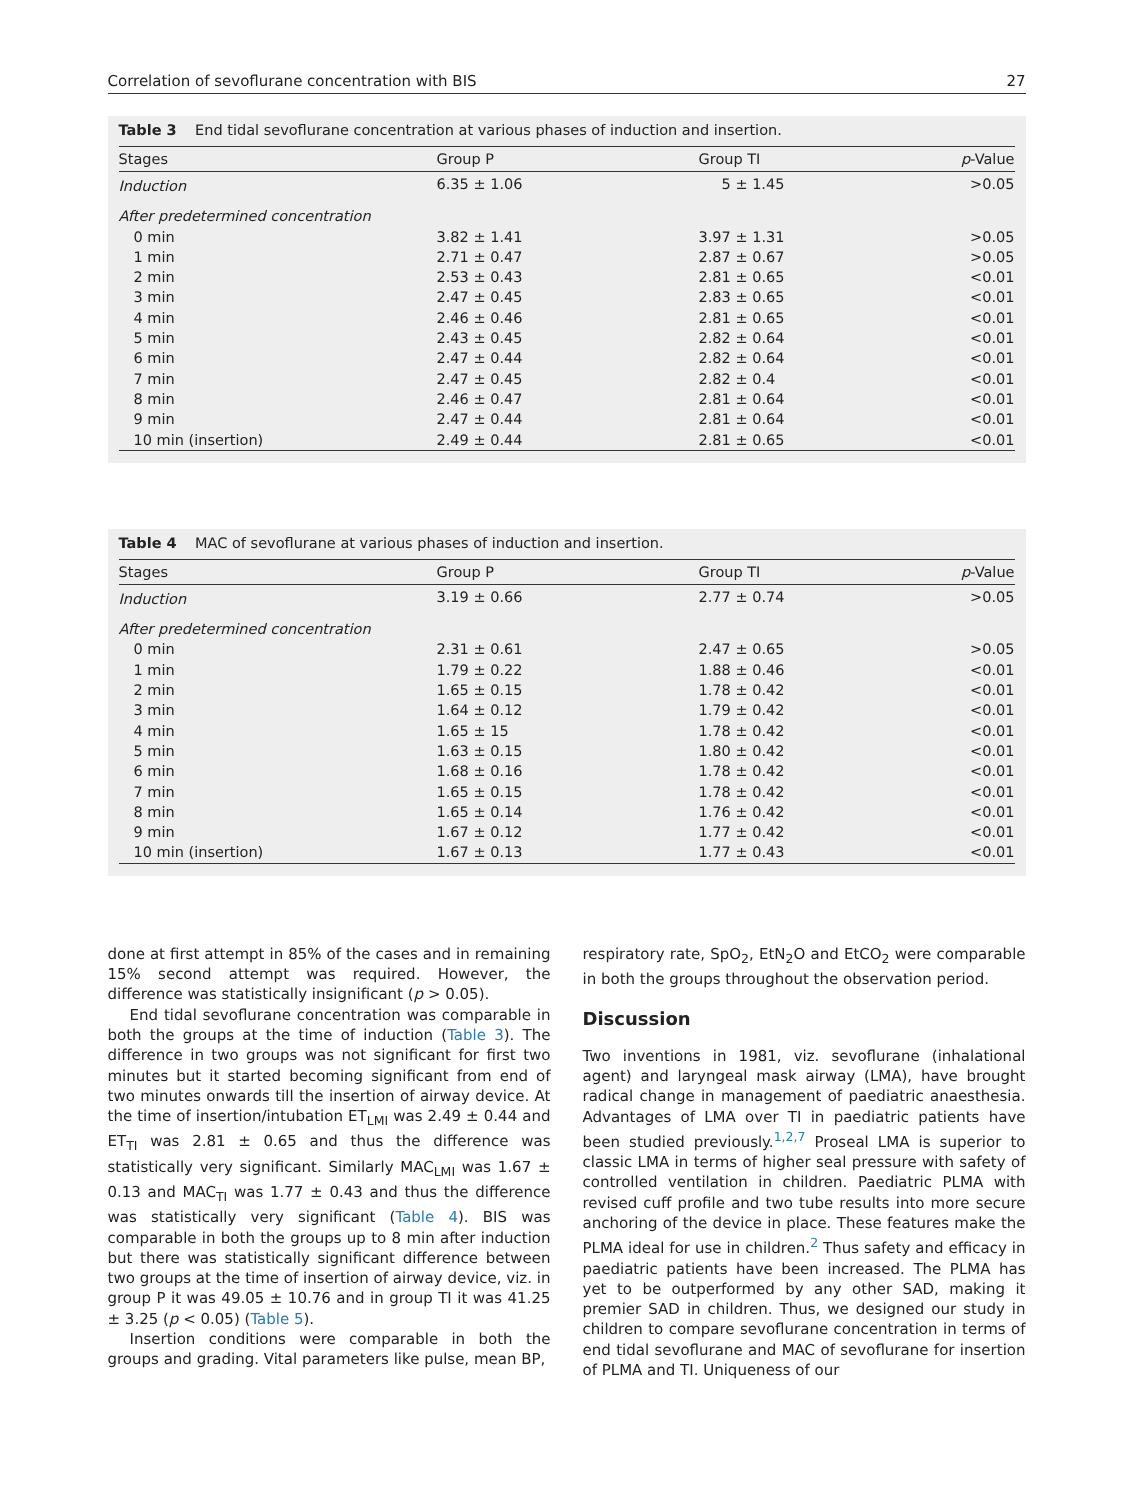Correlation of sevoflurane concentration with BIS 27
Table 3 End tidal sevoflurane concentration at various phases of induction and insertion.
| Stages | Group P | Group TI | p -Value |
| --- | --- | --- | --- |
| Induction | 6.35 ± 1.06 | 5 ± 1.45 | >0.05 |
| After predetermined concentration | | | |
| 0 min | 3.82 ± 1.41 | 3.97 ± 1.31 | >0.05 |
| 1 min | 2.71 ± 0.47 | 2.87 ± 0.67 | >0.05 |
| 2 min | 2.53 ± 0.43 | 2.81 ± 0.65 | <0.01 |
| 3 min | 2.47 ± 0.45 | 2.83 ± 0.65 | <0.01 |
| 4 min | 2.46 ± 0.46 | 2.81 ± 0.65 | <0.01 |
| 5 min | 2.43 ± 0.45 | 2.82 ± 0.64 | <0.01 |
| 6 min | 2.47 ± 0.44 | 2.82 ± 0.64 | <0.01 |
| 7 min | 2.47 ± 0.45 | 2.82 ± 0.4 | <0.01 |
| 8 min | 2.46 ± 0.47 | 2.81 ± 0.64 | <0.01 |
| 9 min | 2.47 ± 0.44 | 2.81 ± 0.64 | <0.01 |
| 10 min (insertion) | 2.49 ± 0.44 | 2.81 ± 0.65 | <0.01 |
Table 4 MAC of sevoflurane at various phases of induction and insertion.
| Stages | Group P | Group TI | p -Value |
| --- | --- | --- | --- |
| Induction | 3.19 ± 0.66 | 2.77 ± 0.74 | >0.05 |
| After predetermined concentration | | | |
| 0 min | 2.31 ± 0.61 | 2.47 ± 0.65 | >0.05 |
| 1 min | 1.79 ± 0.22 | 1.88 ± 0.46 | <0.01 |
| 2 min | 1.65 ± 0.15 | 1.78 ± 0.42 | <0.01 |
| 3 min | 1.64 ± 0.12 | 1.79 ± 0.42 | <0.01 |
| 4 min | 1.65 ± 15 | 1.78 ± 0.42 | <0.01 |
| 5 min | 1.63 ± 0.15 | 1.80 ± 0.42 | <0.01 |
| 6 min | 1.68 ± 0.16 | 1.78 ± 0.42 | <0.01 |
| 7 min | 1.65 ± 0.15 | 1.78 ± 0.42 | <0.01 |
| 8 min | 1.65 ± 0.14 | 1.76 ± 0.42 | <0.01 |
| 9 min | 1.67 ± 0.12 | 1.77 ± 0.42 | <0.01 |
| 10 min (insertion) | 1.67 ± 0.13 | 1.77 ± 0.43 | <0.01 |
done at first attempt in 85% of the cases and in remaining 15% second attempt was required. However, the difference was statistically insignificant (p > 0.05).
End tidal sevoflurane concentration was comparable in both the groups at the time of induction (Table 3). The difference in two groups was not significant for first two minutes but it started becoming significant from end of two minutes onwards till the insertion of airway device. At the time of insertion/intubation ET<sub>LMI</sub> was 2.49 ± 0.44 and ET<sub>TI</sub> was 2.81 ± 0.65 and thus the difference was statistically very significant. Similarly MAC<sub>LMI</sub> was 1.67 ± 0.13 and MAC<sub>TI</sub> was 1.77 ± 0.43 and thus the difference was statistically very significant (Table 4). BIS was comparable in both the groups up to 8 min after induction but there was statistically significant difference between two groups at the time of insertion of airway device, viz. in group P it was 49.05 ± 10.76 and in group TI it was 41.25 ± 3.25 (p < 0.05) (Table 5).
Insertion conditions were comparable in both the groups and grading. Vital parameters like pulse, mean BP,
respiratory rate, SpO<sub>2</sub>, EtN<sub>2</sub>O and EtCO<sub>2</sub> were comparable in both the groups throughout the observation period.
Discussion
Two inventions in 1981, viz. sevoflurane (inhalational agent) and laryngeal mask airway (LMA), have brought radical change in management of paediatric anaesthesia. Advantages of LMA over TI in paediatric patients have been studied previously.<sup>1,2,7</sup> Proseal LMA is superior to classic LMA in terms of higher seal pressure with safety of controlled ventilation in children. Paediatric PLMA with revised cuff profile and two tube results into more secure anchoring of the device in place. These features make the PLMA ideal for use in children.<sup>2</sup> Thus safety and efficacy in paediatric patients have been increased. The PLMA has yet to be outperformed by any other SAD, making it premier SAD in children. Thus, we designed our study in children to compare sevoflurane concentration in terms of end tidal sevoflurane and MAC of sevoflurane for insertion of PLMA and TI. Uniqueness of our